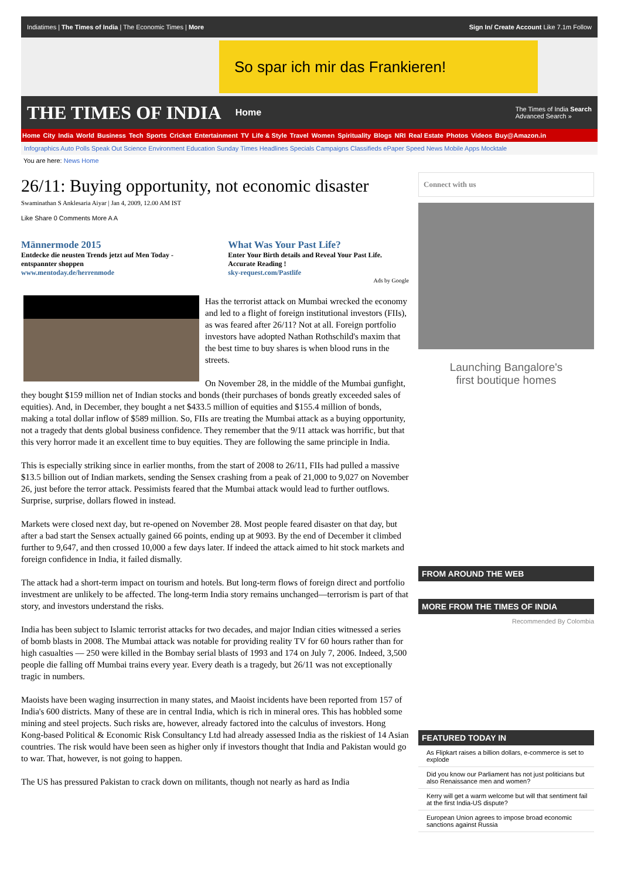Indiatimes | The Times of India | The Economic Times | More Sign In/ Create Account Like 7.1m Follow
So spar ich mir das Frankieren!
THE TIMES OF INDIA
Home The Times of India Search
Advanced Search »
Home City India World Business Tech Sports Cricket Entertainment TV Life & Style Travel Women Spirituality Blogs NRI Real Estate Photos Videos Buy@Amazon.in
Infographics Auto Polls Speak Out Science Environment Education Sunday Times Headlines Specials Campaigns Classifieds ePaper Speed News Mobile Apps Mocktale
You are here: News Home
26/11: Buying opportunity, not economic disaster
Swaminathan S Anklesaria Aiyar | Jan 4, 2009, 12.00 AM IST
Like Share 0 Comments More A A
Männermode 2015
Entdecke die neusten Trends jetzt auf Men Today - entspannter shoppen
www.mentoday.de/herrenmode
What Was Your Past Life?
Enter Your Birth details and Reveal Your Past Life. Accurate Reading !
sky-request.com/Pastlife
Ads by Google
Has the terrorist attack on Mumbai wrecked the economy and led to a flight of foreign institutional investors (FIIs), as was feared after 26/11? Not at all. Foreign portfolio investors have adopted Nathan Rothschild's maxim that the best time to buy shares is when blood runs in the streets.
On November 28, in the middle of the Mumbai gunfight, they bought $159 million net of Indian stocks and bonds (their purchases of bonds greatly exceeded sales of equities). And, in December, they bought a net $433.5 million of equities and $155.4 million of bonds, making a total dollar inflow of $589 million. So, FIIs are treating the Mumbai attack as a buying opportunity, not a tragedy that dents global business confidence. They remember that the 9/11 attack was horrific, but that this very horror made it an excellent time to buy equities. They are following the same principle in India.
This is especially striking since in earlier months, from the start of 2008 to 26/11, FIIs had pulled a massive $13.5 billion out of Indian markets, sending the Sensex crashing from a peak of 21,000 to 9,027 on November 26, just before the terror attack. Pessimists feared that the Mumbai attack would lead to further outflows. Surprise, surprise, dollars flowed in instead.
Markets were closed next day, but re-opened on November 28. Most people feared disaster on that day, but after a bad start the Sensex actually gained 66 points, ending up at 9093. By the end of December it climbed further to 9,647, and then crossed 10,000 a few days later. If indeed the attack aimed to hit stock markets and foreign confidence in India, it failed dismally.
The attack had a short-term impact on tourism and hotels. But long-term flows of foreign direct and portfolio investment are unlikely to be affected. The long-term India story remains unchanged—terrorism is part of that story, and investors understand the risks.
India has been subject to Islamic terrorist attacks for two decades, and major Indian cities witnessed a series of bomb blasts in 2008. The Mumbai attack was notable for providing reality TV for 60 hours rather than for high casualties — 250 were killed in the Bombay serial blasts of 1993 and 174 on July 7, 2006. Indeed, 3,500 people die falling off Mumbai trains every year. Every death is a tragedy, but 26/11 was not exceptionally tragic in numbers.
Maoists have been waging insurrection in many states, and Maoist incidents have been reported from 157 of India's 600 districts. Many of these are in central India, which is rich in mineral ores. This has hobbled some mining and steel projects. Such risks are, however, already factored into the calculus of investors. Hong Kong-based Political & Economic Risk Consultancy Ltd had already assessed India as the riskiest of 14 Asian countries. The risk would have been seen as higher only if investors thought that India and Pakistan would go to war. That, however, is not going to happen.
The US has pressured Pakistan to crack down on militants, though not nearly as hard as India
Connect with us
Launching Bangalore's
first boutique homes
FROM AROUND THE WEB
MORE FROM THE TIMES OF INDIA
Recommended By Colombia
FEATURED TODAY IN
As Flipkart raises a billion dollars, e-commerce is set to explode
Did you know our Parliament has not just politicians but also Renaissance men and women?
Kerry will get a warm welcome but will that sentiment fail at the first India-US dispute?
European Union agrees to impose broad economic sanctions against Russia